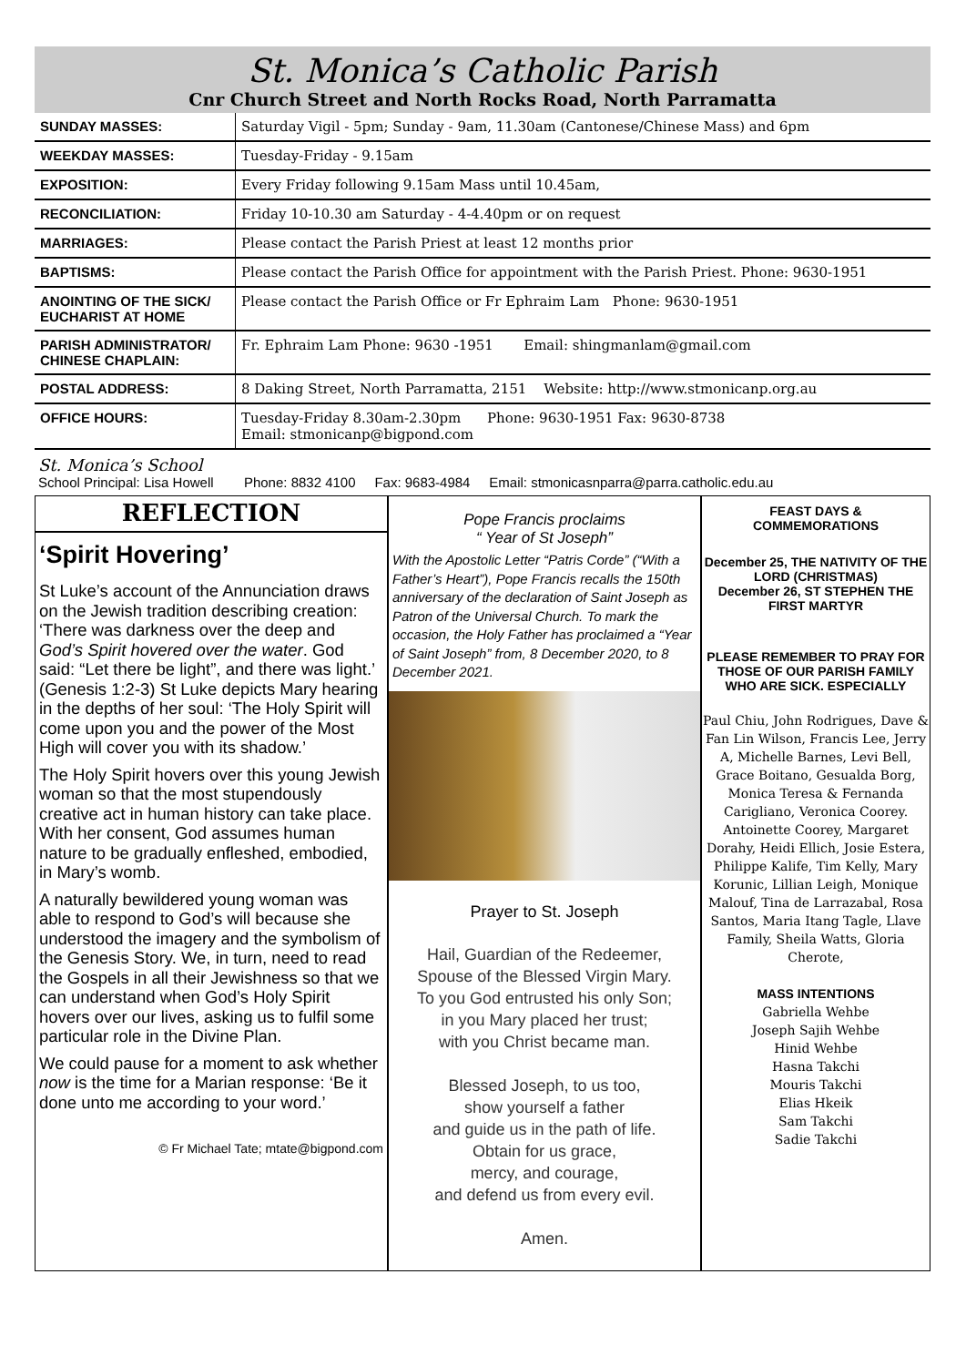St. Monica’s Catholic Parish
Cnr Church Street and North Rocks Road, North Parramatta
| SUNDAY MASSES: | Saturday Vigil - 5pm; Sunday - 9am, 11.30am (Cantonese/Chinese Mass) and 6pm |
| WEEKDAY MASSES: | Tuesday-Friday - 9.15am |
| EXPOSITION: | Every Friday following 9.15am Mass until 10.45am, |
| RECONCILIATION: | Friday 10-10.30 am Saturday - 4-4.40pm or on request |
| MARRIAGES: | Please contact the Parish Priest at least 12 months prior |
| BAPTISMS: | Please contact the Parish Office for appointment with the Parish Priest. Phone: 9630-1951 |
| ANOINTING OF THE SICK/ EUCHARIST AT HOME | Please contact the Parish Office or Fr Ephraim Lam Phone: 9630-1951 |
| PARISH ADMINISTRATOR/ CHINESE CHAPLAIN: | Fr. Ephraim Lam Phone: 9630 -1951 Email: shingmanlam@gmail.com |
| POSTAL ADDRESS: | 8 Daking Street, North Parramatta, 2151 Website: http://www.stmonicanp.org.au |
| OFFICE HOURS: | Tuesday-Friday 8.30am-2.30pm Phone: 9630-1951 Fax: 9630-8738 Email: stmonicanp@bigpond.com |
St. Monica’s School
School Principal: Lisa Howell Phone: 8832 4100 Fax: 9683-4984 Email: stmonicasnparra@parra.catholic.edu.au
REFLECTION
‘Spirit Hovering’
St Luke’s account of the Annunciation draws on the Jewish tradition describing creation: ‘There was darkness over the deep and God’s Spirit hovered over the water. God said: “Let there be light”, and there was light.’ (Genesis 1:2-3) St Luke depicts Mary hearing in the depths of her soul: ‘The Holy Spirit will come upon you and the power of the Most High will cover you with its shadow.’
The Holy Spirit hovers over this young Jewish woman so that the most stupendously creative act in human history can take place. With her consent, God assumes human nature to be gradually enfleshed, embodied, in Mary’s womb.
A naturally bewildered young woman was able to respond to God’s will because she understood the imagery and the symbolism of the Genesis Story. We, in turn, need to read the Gospels in all their Jewishness so that we can understand when God’s Holy Spirit hovers over our lives, asking us to fulfil some particular role in the Divine Plan.
We could pause for a moment to ask whether now is the time for a Marian response: ‘Be it done unto me according to your word.’
© Fr Michael Tate; mtate@bigpond.com
Pope Francis proclaims
“ Year of St Joseph”
With the Apostolic Letter “Patris Corde” (“With a Father’s Heart”), Pope Francis recalls the 150th anniversary of the declaration of Saint Joseph as Patron of the Universal Church. To mark the occasion, the Holy Father has proclaimed a “Year of Saint Joseph” from, 8 December 2020, to 8 December 2021.
Prayer to St. Joseph
Hail, Guardian of the Redeemer,
Spouse of the Blessed Virgin Mary.
To you God entrusted his only Son;
in you Mary placed her trust;
with you Christ became man.
Blessed Joseph, to us too,
show yourself a father
and guide us in the path of life.
Obtain for us grace,
mercy, and courage,
and defend us from every evil.
Amen.
FEAST DAYS &
COMMEMORATIONS
December 25, THE NATIVITY OF THE LORD (CHRISTMAS)
December 26, ST STEPHEN THE FIRST MARTYR
PLEASE REMEMBER TO PRAY FOR THOSE OF OUR PARISH FAMILY WHO ARE SICK. ESPECIALLY
Paul Chiu, John Rodrigues, Dave & Fan Lin Wilson, Francis Lee, Jerry A, Michelle Barnes, Levi Bell, Grace Boitano, Gesualda Borg, Monica Teresa & Fernanda Carigliano, Veronica Coorey. Antoinette Coorey, Margaret Dorahy, Heidi Ellich, Josie Estera, Philippe Kalife, Tim Kelly, Mary Korunic, Lillian Leigh, Monique Malouf, Tina de Larrazabal, Rosa Santos, Maria Itang Tagle, Llave Family, Sheila Watts, Gloria Cherote,
MASS INTENTIONS
Gabriella Wehbe
Joseph Sajih Wehbe
Hinid Wehbe
Hasna Takchi
Mouris Takchi
Elias Hkeik
Sam Takchi
Sadie Takchi